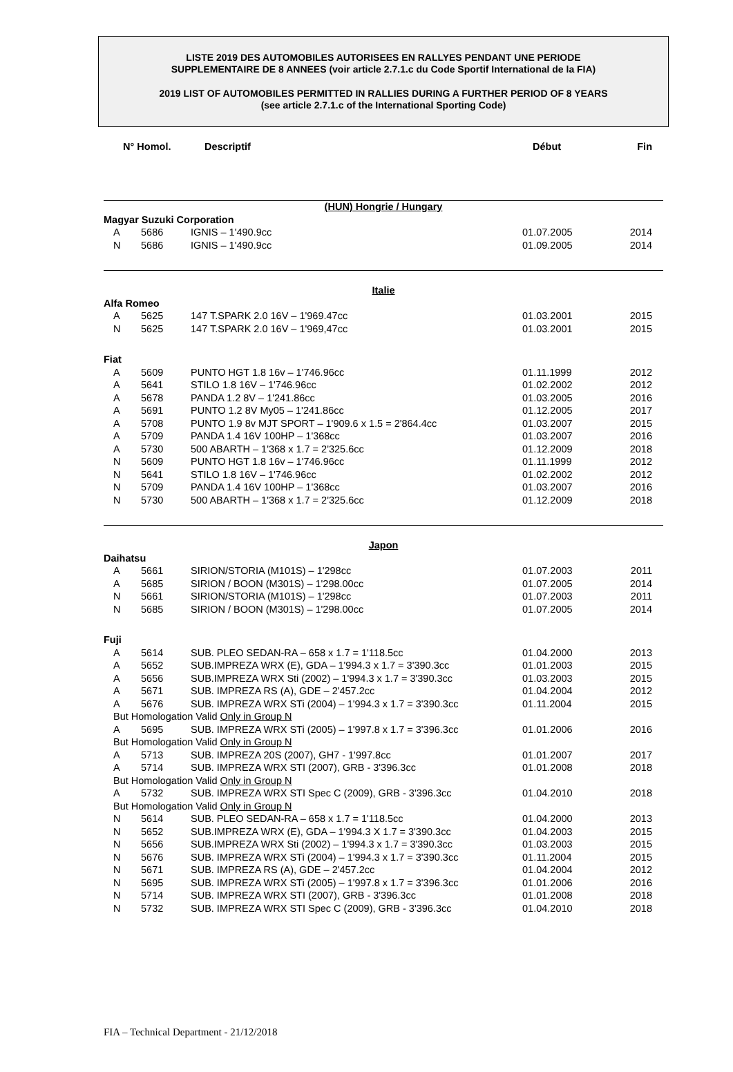LISTE 2019 DES AUTOMOBILES AUTORISEES EN RALLYES PENDANT UNE PERIODE
SUPPLEMENTAIRE DE 8 ANNEES (voir article 2.7.1.c du Code Sportif International de la FIA)
2019 LIST OF AUTOMOBILES PERMITTED IN RALLIES DURING A FURTHER PERIOD OF 8 YEARS
(see article 2.7.1.c of the International Sporting Code)
| N° Homol. | | Descriptif | Début | Fin |
| --- | --- | --- | --- | --- |
| (HUN) Hongrie / Hungary | | | | |
| Magyar Suzuki Corporation | | | | |
| A | 5686 | IGNIS – 1'490.9cc | 01.07.2005 | 2014 |
| N | 5686 | IGNIS – 1'490.9cc | 01.09.2005 | 2014 |
| Italie | | | | |
| Alfa Romeo | | | | |
| A | 5625 | 147 T.SPARK 2.0 16V – 1'969.47cc | 01.03.2001 | 2015 |
| N | 5625 | 147 T.SPARK 2.0 16V – 1'969,47cc | 01.03.2001 | 2015 |
| Fiat | | | | |
| A | 5609 | PUNTO HGT 1.8 16v – 1'746.96cc | 01.11.1999 | 2012 |
| A | 5641 | STILO 1.8 16V – 1'746.96cc | 01.02.2002 | 2012 |
| A | 5678 | PANDA 1.2 8V – 1'241.86cc | 01.03.2005 | 2016 |
| A | 5691 | PUNTO 1.2 8V My05 – 1'241.86cc | 01.12.2005 | 2017 |
| A | 5708 | PUNTO 1.9 8v MJT SPORT – 1'909.6 x 1.5 = 2'864.4cc | 01.03.2007 | 2015 |
| A | 5709 | PANDA 1.4 16V 100HP – 1'368cc | 01.03.2007 | 2016 |
| A | 5730 | 500 ABARTH – 1'368 x 1.7 = 2'325.6cc | 01.12.2009 | 2018 |
| N | 5609 | PUNTO HGT 1.8 16v – 1'746.96cc | 01.11.1999 | 2012 |
| N | 5641 | STILO 1.8 16V – 1'746.96cc | 01.02.2002 | 2012 |
| N | 5709 | PANDA 1.4 16V 100HP – 1'368cc | 01.03.2007 | 2016 |
| N | 5730 | 500 ABARTH – 1'368 x 1.7 = 2'325.6cc | 01.12.2009 | 2018 |
| Japon | | | | |
| Daihatsu | | | | |
| A | 5661 | SIRION/STORIA (M101S) – 1'298cc | 01.07.2003 | 2011 |
| A | 5685 | SIRION / BOON (M301S) – 1'298.00cc | 01.07.2005 | 2014 |
| N | 5661 | SIRION/STORIA (M101S) – 1'298cc | 01.07.2003 | 2011 |
| N | 5685 | SIRION / BOON (M301S) – 1'298.00cc | 01.07.2005 | 2014 |
| Fuji | | | | |
| A | 5614 | SUB. PLEO SEDAN-RA – 658 x 1.7 = 1'118.5cc | 01.04.2000 | 2013 |
| A | 5652 | SUB.IMPREZA WRX (E), GDA – 1'994.3 x 1.7 = 3'390.3cc | 01.01.2003 | 2015 |
| A | 5656 | SUB.IMPREZA WRX Sti (2002) – 1'994.3 x 1.7 = 3'390.3cc | 01.03.2003 | 2015 |
| A | 5671 | SUB. IMPREZA RS (A), GDE – 2'457.2cc | 01.04.2004 | 2012 |
| A | 5676 | SUB. IMPREZA WRX STi (2004) – 1'994.3 x 1.7 = 3'390.3cc | 01.11.2004 | 2015 |
| But Homologation Valid Only in Group N | | | | |
| A | 5695 | SUB. IMPREZA WRX STi (2005) – 1'997.8 x 1.7 = 3'396.3cc | 01.01.2006 | 2016 |
| But Homologation Valid Only in Group N | | | | |
| A | 5713 | SUB. IMPREZA 20S (2007), GH7 - 1'997.8cc | 01.01.2007 | 2017 |
| A | 5714 | SUB. IMPREZA WRX STI (2007), GRB - 3'396.3cc | 01.01.2008 | 2018 |
| But Homologation Valid Only in Group N | | | | |
| A | 5732 | SUB. IMPREZA WRX STI Spec C (2009), GRB - 3'396.3cc | 01.04.2010 | 2018 |
| But Homologation Valid Only in Group N | | | | |
| N | 5614 | SUB. PLEO SEDAN-RA – 658 x 1.7 = 1'118.5cc | 01.04.2000 | 2013 |
| N | 5652 | SUB.IMPREZA WRX (E), GDA – 1'994.3 X 1.7 = 3'390.3cc | 01.04.2003 | 2015 |
| N | 5656 | SUB.IMPREZA WRX Sti (2002) – 1'994.3 x 1.7 = 3'390.3cc | 01.03.2003 | 2015 |
| N | 5676 | SUB. IMPREZA WRX STi (2004) – 1'994.3 x 1.7 = 3'390.3cc | 01.11.2004 | 2015 |
| N | 5671 | SUB. IMPREZA RS (A), GDE – 2'457.2cc | 01.04.2004 | 2012 |
| N | 5695 | SUB. IMPREZA WRX STi (2005) – 1'997.8 x 1.7 = 3'396.3cc | 01.01.2006 | 2016 |
| N | 5714 | SUB. IMPREZA WRX STI (2007), GRB - 3'396.3cc | 01.01.2008 | 2018 |
| N | 5732 | SUB. IMPREZA WRX STI Spec C (2009), GRB - 3'396.3cc | 01.04.2010 | 2018 |
FIA – Technical Department - 21/12/2018